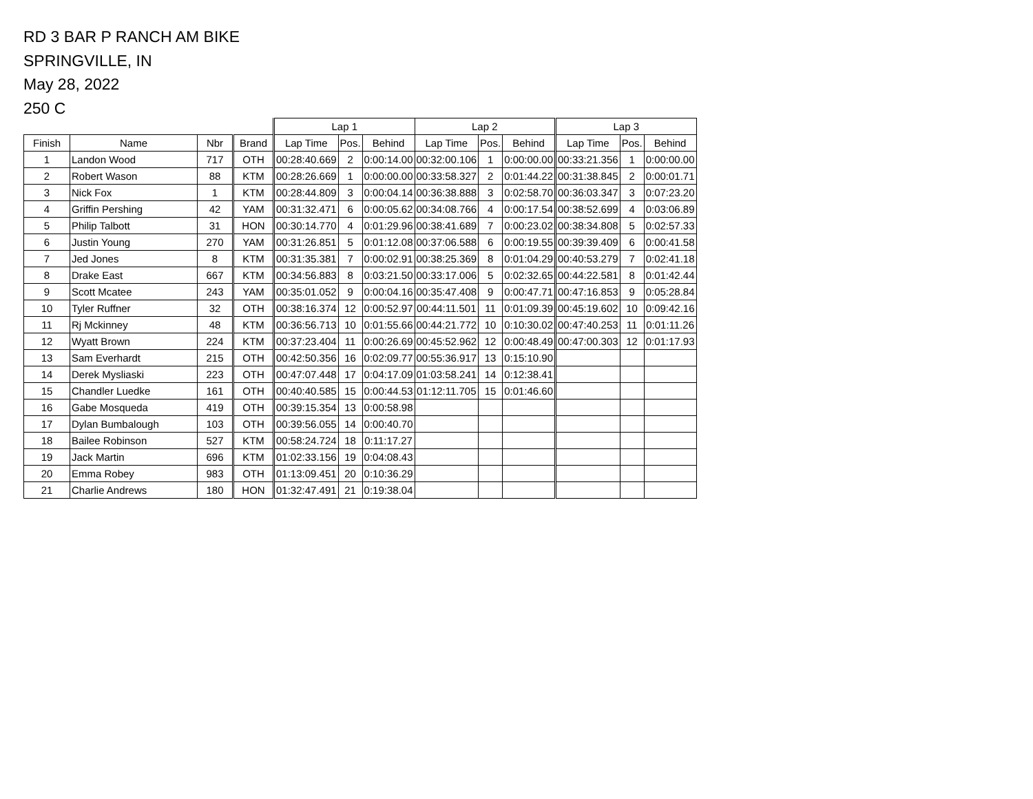RD 3 BAR P RANCH AM BIKE
SPRINGVILLE, IN
May 28, 2022
250 C
| | | | | Lap 1 | | | Lap 2 | | | Lap 3 | | |
| --- | --- | --- | --- | --- | --- | --- | --- | --- | --- | --- | --- | --- |
| Finish | Name | Nbr | Brand | Lap Time | Pos. | Behind | Lap Time | Pos. | Behind | Lap Time | Pos. | Behind |
| 1 | Landon Wood | 717 | OTH | 00:28:40.669 | 2 | 0:00:14.00 | 00:32:00.106 | 1 | 0:00:00.00 | 00:33:21.356 | 1 | 0:00:00.00 |
| 2 | Robert Wason | 88 | KTM | 00:28:26.669 | 1 | 0:00:00.00 | 00:33:58.327 | 2 | 0:01:44.22 | 00:31:38.845 | 2 | 0:00:01.71 |
| 3 | Nick Fox | 1 | KTM | 00:28:44.809 | 3 | 0:00:04.14 | 00:36:38.888 | 3 | 0:02:58.70 | 00:36:03.347 | 3 | 0:07:23.20 |
| 4 | Griffin Pershing | 42 | YAM | 00:31:32.471 | 6 | 0:00:05.62 | 00:34:08.766 | 4 | 0:00:17.54 | 00:38:52.699 | 4 | 0:03:06.89 |
| 5 | Philip Talbott | 31 | HON | 00:30:14.770 | 4 | 0:01:29.96 | 00:38:41.689 | 7 | 0:00:23.02 | 00:38:34.808 | 5 | 0:02:57.33 |
| 6 | Justin Young | 270 | YAM | 00:31:26.851 | 5 | 0:01:12.08 | 00:37:06.588 | 6 | 0:00:19.55 | 00:39:39.409 | 6 | 0:00:41.58 |
| 7 | Jed Jones | 8 | KTM | 00:31:35.381 | 7 | 0:00:02.91 | 00:38:25.369 | 8 | 0:01:04.29 | 00:40:53.279 | 7 | 0:02:41.18 |
| 8 | Drake East | 667 | KTM | 00:34:56.883 | 8 | 0:03:21.50 | 00:33:17.006 | 5 | 0:02:32.65 | 00:44:22.581 | 8 | 0:01:42.44 |
| 9 | Scott Mcatee | 243 | YAM | 00:35:01.052 | 9 | 0:00:04.16 | 00:35:47.408 | 9 | 0:00:47.71 | 00:47:16.853 | 9 | 0:05:28.84 |
| 10 | Tyler Ruffner | 32 | OTH | 00:38:16.374 | 12 | 0:00:52.97 | 00:44:11.501 | 11 | 0:01:09.39 | 00:45:19.602 | 10 | 0:09:42.16 |
| 11 | Rj Mckinney | 48 | KTM | 00:36:56.713 | 10 | 0:01:55.66 | 00:44:21.772 | 10 | 0:10:30.02 | 00:47:40.253 | 11 | 0:01:11.26 |
| 12 | Wyatt Brown | 224 | KTM | 00:37:23.404 | 11 | 0:00:26.69 | 00:45:52.962 | 12 | 0:00:48.49 | 00:47:00.303 | 12 | 0:01:17.93 |
| 13 | Sam Everhardt | 215 | OTH | 00:42:50.356 | 16 | 0:02:09.77 | 00:55:36.917 | 13 | 0:15:10.90 | | | |
| 14 | Derek Mysliaski | 223 | OTH | 00:47:07.448 | 17 | 0:04:17.09 | 01:03:58.241 | 14 | 0:12:38.41 | | | |
| 15 | Chandler Luedke | 161 | OTH | 00:40:40.585 | 15 | 0:00:44.53 | 01:12:11.705 | 15 | 0:01:46.60 | | | |
| 16 | Gabe Mosqueda | 419 | OTH | 00:39:15.354 | 13 | 0:00:58.98 | | | | | | |
| 17 | Dylan Bumbalough | 103 | OTH | 00:39:56.055 | 14 | 0:00:40.70 | | | | | | |
| 18 | Bailee Robinson | 527 | KTM | 00:58:24.724 | 18 | 0:11:17.27 | | | | | | |
| 19 | Jack Martin | 696 | KTM | 01:02:33.156 | 19 | 0:04:08.43 | | | | | | |
| 20 | Emma Robey | 983 | OTH | 01:13:09.451 | 20 | 0:10:36.29 | | | | | | |
| 21 | Charlie Andrews | 180 | HON | 01:32:47.491 | 21 | 0:19:38.04 | | | | | | |